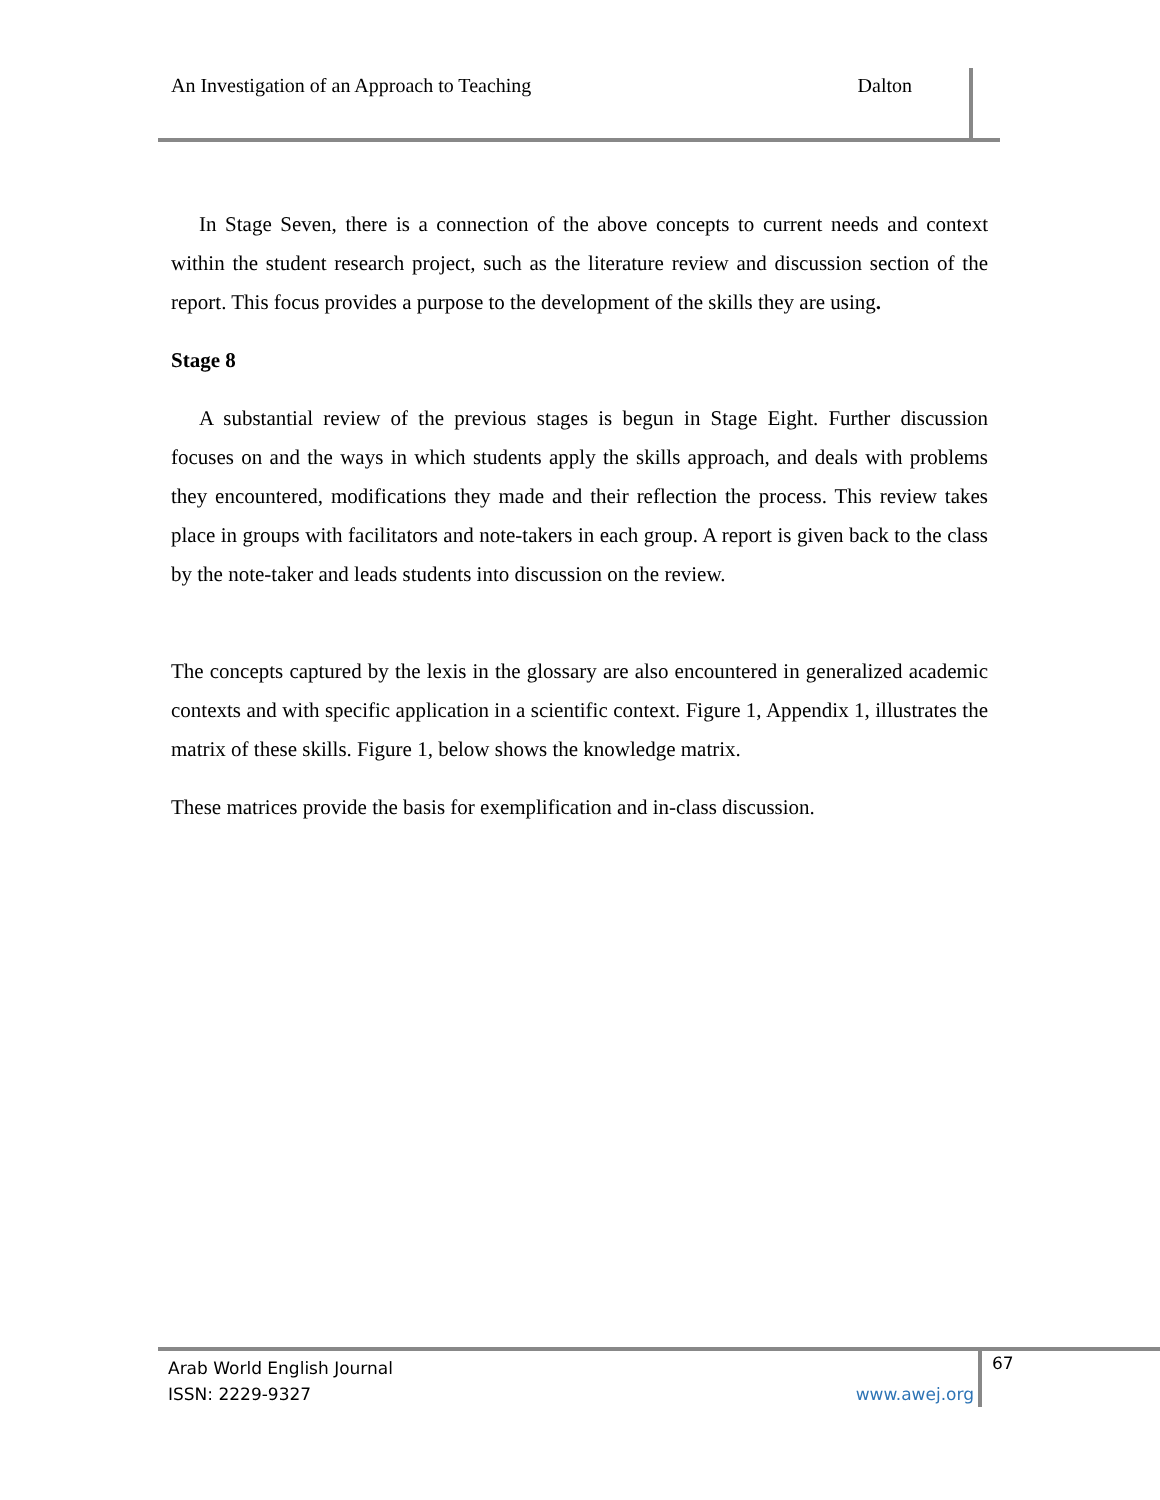An Investigation of an Approach to Teaching Dalton
In Stage Seven, there is a connection of the above concepts to current needs and context within the student research project, such as the literature review and discussion section of the report. This focus provides a purpose to the development of the skills they are using.
Stage 8
A substantial review of the previous stages is begun in Stage Eight. Further discussion focuses on and the ways in which students apply the skills approach, and deals with problems they encountered, modifications they made and their reflection the process. This review takes place in groups with facilitators and note-takers in each group. A report is given back to the class by the note-taker and leads students into discussion on the review.
The concepts captured by the lexis in the glossary are also encountered in generalized academic contexts and with specific application in a scientific context. Figure 1, Appendix 1, illustrates the matrix of these skills. Figure 1, below shows the knowledge matrix.
These matrices provide the basis for exemplification and in-class discussion.
Arab World English Journal
ISSN: 2229-9327 www.awej.org
67